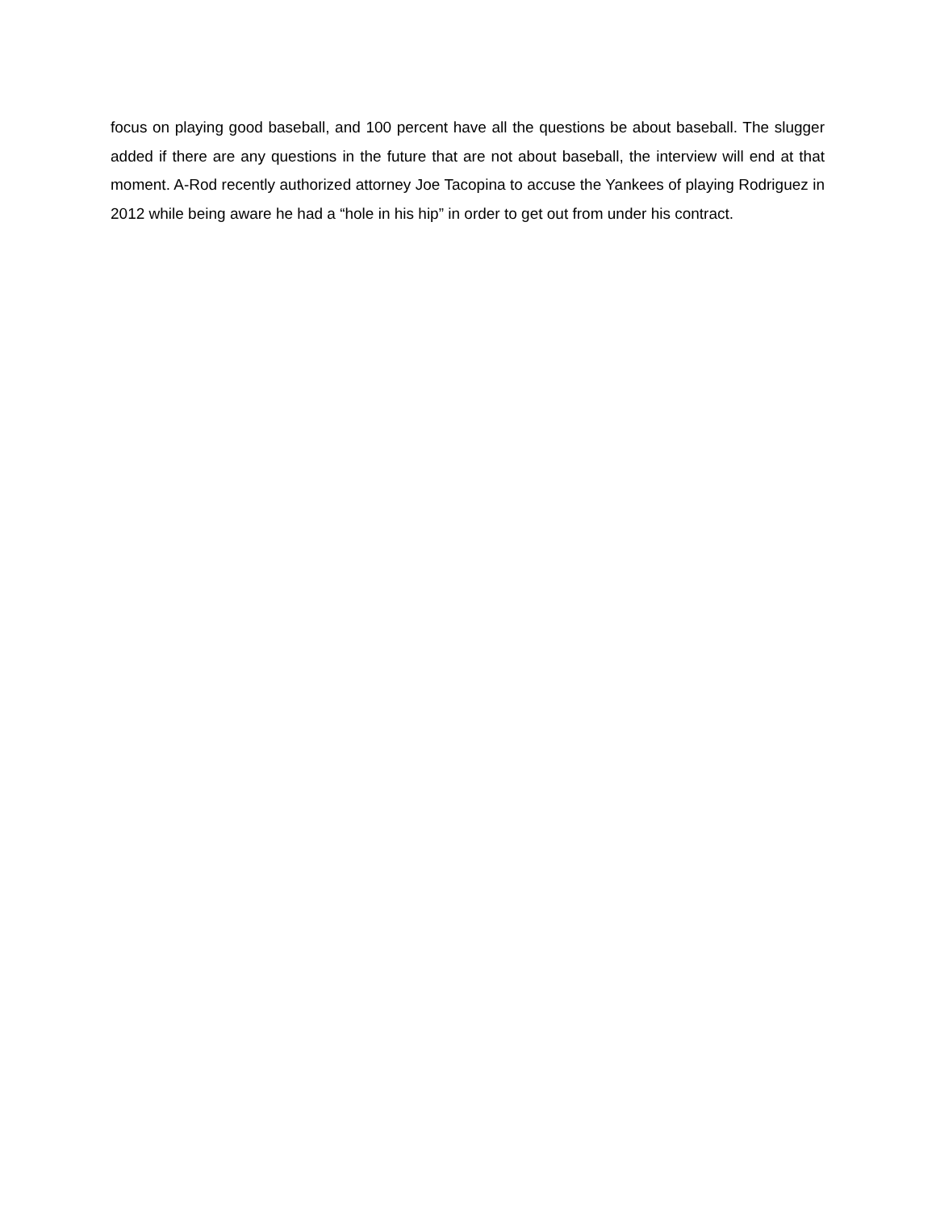focus on playing good baseball, and 100 percent have all the questions be about baseball. The slugger added if there are any questions in the future that are not about baseball, the interview will end at that moment. A-Rod recently authorized attorney Joe Tacopina to accuse the Yankees of playing Rodriguez in 2012 while being aware he had a “hole in his hip” in order to get out from under his contract.